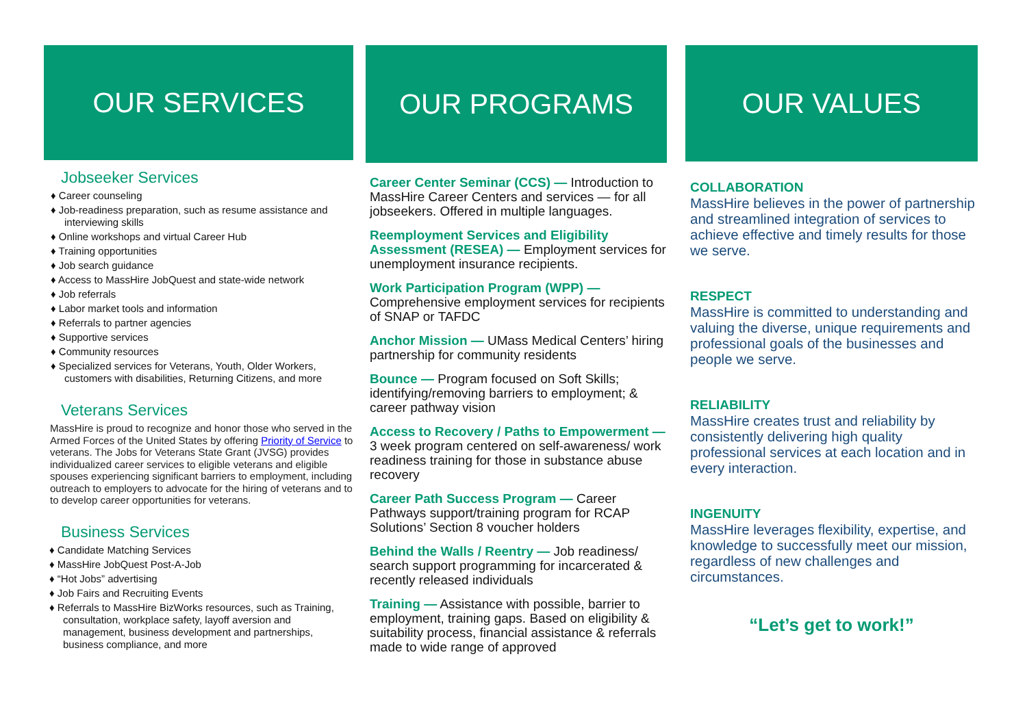OUR SERVICES
Jobseeker Services
♦ Career counseling
♦ Job-readiness preparation, such as resume assistance and interviewing skills
♦ Online workshops and virtual Career Hub
♦ Training opportunities
♦ Job search guidance
♦ Access to MassHire JobQuest and state-wide network
♦ Job referrals
♦ Labor market tools and information
♦ Referrals to partner agencies
♦ Supportive services
♦ Community resources
♦ Specialized services for Veterans, Youth, Older Workers, customers with disabilities, Returning Citizens, and more
Veterans Services
MassHire is proud to recognize and honor those who served in the Armed Forces of the United States by offering Priority of Service to veterans. The Jobs for Veterans State Grant (JVSG) provides individualized career services to eligible veterans and eligible spouses experiencing significant barriers to employment, including outreach to employers to advocate for the hiring of veterans and to to develop career opportunities for veterans.
Business Services
♦ Candidate Matching Services
♦ MassHire JobQuest Post-A-Job
♦ “Hot Jobs” advertising
♦ Job Fairs and Recruiting Events
♦ Referrals to MassHire BizWorks resources, such as Training, consultation, workplace safety, layoff aversion and management, business development and partnerships, business compliance, and more
OUR PROGRAMS
Career Center Seminar (CCS) — Introduction to MassHire Career Centers and services — for all jobseekers. Offered in multiple languages.
Reemployment Services and Eligibility Assessment (RESEA) — Employment services for unemployment insurance recipients.
Work Participation Program (WPP) — Comprehensive employment services for recipients of SNAP or TAFDC
Anchor Mission — UMass Medical Centers’ hiring partnership for community residents
Bounce — Program focused on Soft Skills; identifying/removing barriers to employment; & career pathway vision
Access to Recovery / Paths to Empowerment — 3 week program centered on self-awareness/ work readiness training for those in substance abuse recovery
Career Path Success Program — Career Pathways support/training program for RCAP Solutions’ Section 8 voucher holders
Behind the Walls / Reentry — Job readiness/ search support programming for incarcerated & recently released individuals
Training — Assistance with possible, barrier to employment, training gaps. Based on eligibility & suitability process, financial assistance & referrals made to wide range of approved
OUR VALUES
COLLABORATION
MassHire believes in the power of partnership and streamlined integration of services to achieve effective and timely results for those we serve.
RESPECT
MassHire is committed to understanding and valuing the diverse, unique requirements and professional goals of the businesses and people we serve.
RELIABILITY
MassHire creates trust and reliability by consistently delivering high quality professional services at each location and in every interaction.
INGENUITY
MassHire leverages flexibility, expertise, and knowledge to successfully meet our mission, regardless of new challenges and circumstances.
“Let’s get to work!”